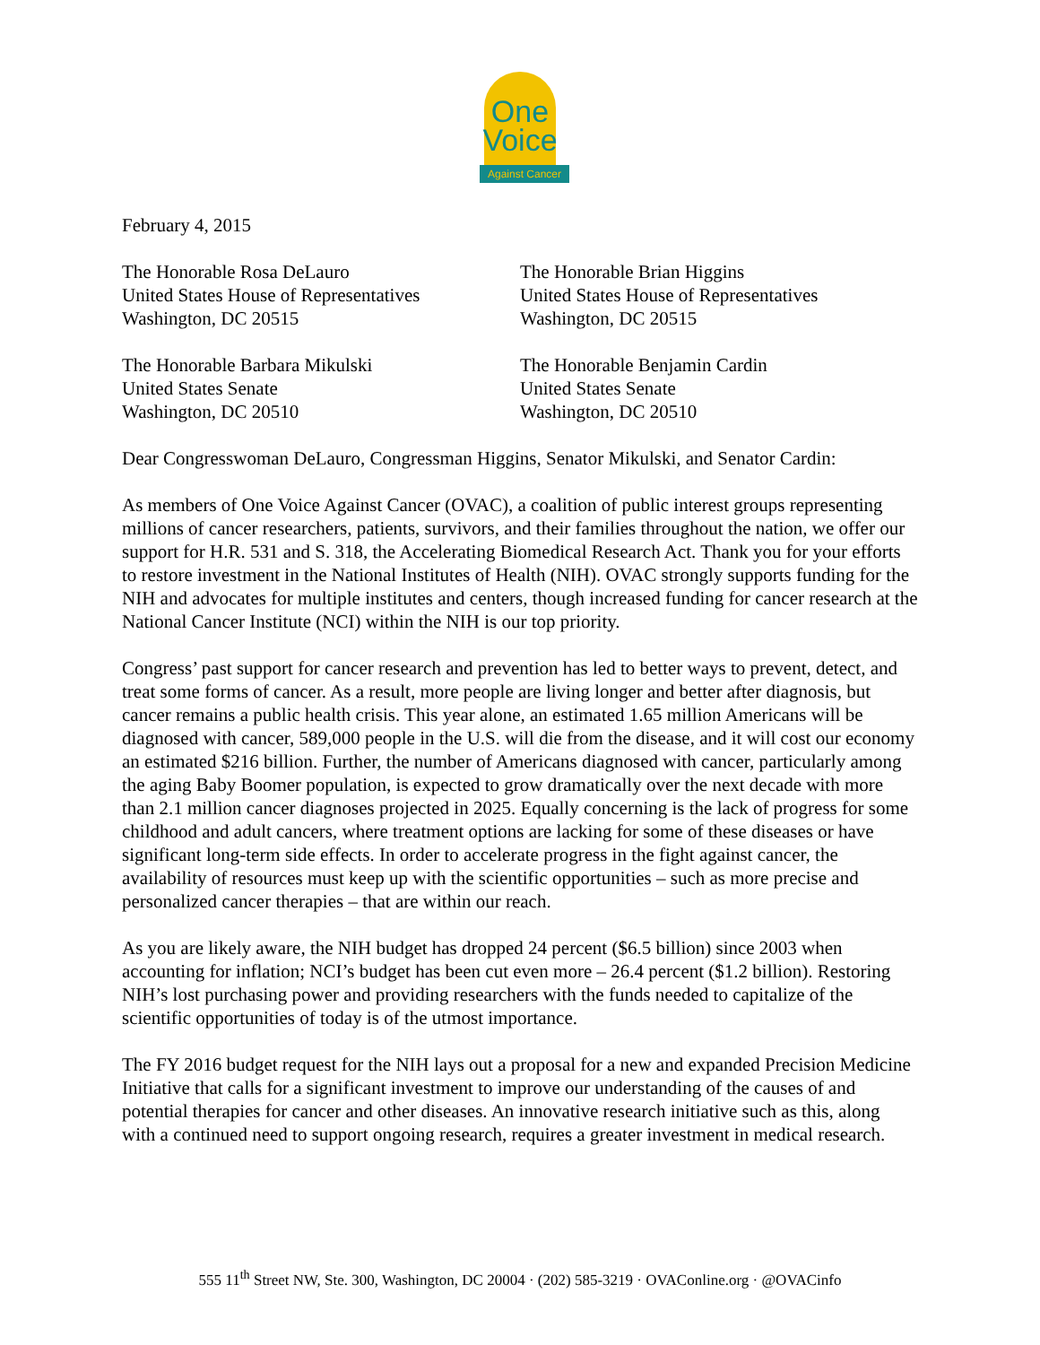One
Voice
Against Cancer
February 4, 2015
The Honorable Rosa DeLauro
United States House of Representatives
Washington, DC 20515
The Honorable Brian Higgins
United States House of Representatives
Washington, DC 20515
The Honorable Barbara Mikulski
United States Senate
Washington, DC 20510
The Honorable Benjamin Cardin
United States Senate
Washington, DC 20510
Dear Congresswoman DeLauro, Congressman Higgins, Senator Mikulski, and Senator Cardin:
As members of One Voice Against Cancer (OVAC), a coalition of public interest groups representing millions of cancer researchers, patients, survivors, and their families throughout the nation, we offer our support for H.R. 531 and S. 318, the Accelerating Biomedical Research Act. Thank you for your efforts to restore investment in the National Institutes of Health (NIH). OVAC strongly supports funding for the NIH and advocates for multiple institutes and centers, though increased funding for cancer research at the National Cancer Institute (NCI) within the NIH is our top priority.
Congress’ past support for cancer research and prevention has led to better ways to prevent, detect, and treat some forms of cancer. As a result, more people are living longer and better after diagnosis, but cancer remains a public health crisis. This year alone, an estimated 1.65 million Americans will be diagnosed with cancer, 589,000 people in the U.S. will die from the disease, and it will cost our economy an estimated $216 billion. Further, the number of Americans diagnosed with cancer, particularly among the aging Baby Boomer population, is expected to grow dramatically over the next decade with more than 2.1 million cancer diagnoses projected in 2025. Equally concerning is the lack of progress for some childhood and adult cancers, where treatment options are lacking for some of these diseases or have significant long-term side effects. In order to accelerate progress in the fight against cancer, the availability of resources must keep up with the scientific opportunities – such as more precise and personalized cancer therapies – that are within our reach.
As you are likely aware, the NIH budget has dropped 24 percent ($6.5 billion) since 2003 when accounting for inflation; NCI’s budget has been cut even more – 26.4 percent ($1.2 billion). Restoring NIH’s lost purchasing power and providing researchers with the funds needed to capitalize of the scientific opportunities of today is of the utmost importance.
The FY 2016 budget request for the NIH lays out a proposal for a new and expanded Precision Medicine Initiative that calls for a significant investment to improve our understanding of the causes of and potential therapies for cancer and other diseases. An innovative research initiative such as this, along with a continued need to support ongoing research, requires a greater investment in medical research.
555 11<sup>th</sup> Street NW, Ste. 300, Washington, DC 20004 · (202) 585-3219 · OVAConline.org · @OVACinfo